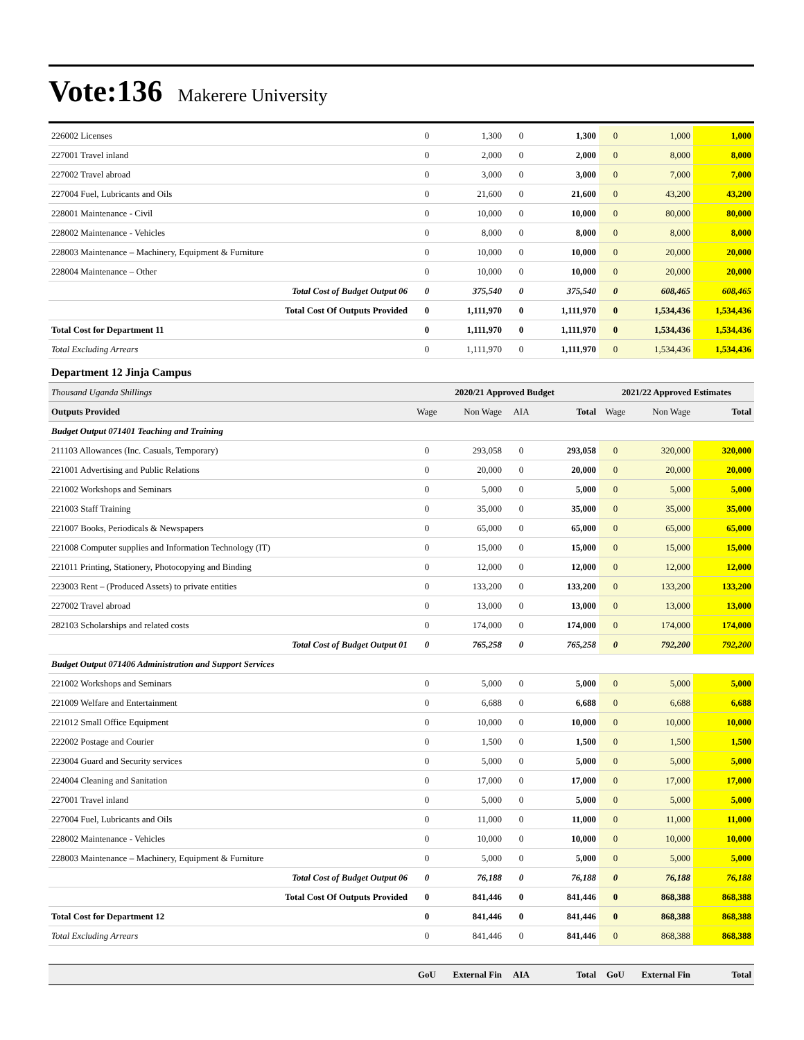Vote:136 Makerere University
| 226002 Licenses | 0 | 1,300 | 0 | 1,300 | 0 | 1,000 | 1,000 |
| 227001 Travel inland | 0 | 2,000 | 0 | 2,000 | 0 | 8,000 | 8,000 |
| 227002 Travel abroad | 0 | 3,000 | 0 | 3,000 | 0 | 7,000 | 7,000 |
| 227004 Fuel, Lubricants and Oils | 0 | 21,600 | 0 | 21,600 | 0 | 43,200 | 43,200 |
| 228001 Maintenance - Civil | 0 | 10,000 | 0 | 10,000 | 0 | 80,000 | 80,000 |
| 228002 Maintenance - Vehicles | 0 | 8,000 | 0 | 8,000 | 0 | 8,000 | 8,000 |
| 228003 Maintenance – Machinery, Equipment & Furniture | 0 | 10,000 | 0 | 10,000 | 0 | 20,000 | 20,000 |
| 228004 Maintenance – Other | 0 | 10,000 | 0 | 10,000 | 0 | 20,000 | 20,000 |
| Total Cost of Budget Output 06 | 0 | 375,540 | 0 | 375,540 | 0 | 608,465 | 608,465 |
| Total Cost Of Outputs Provided | 0 | 1,111,970 | 0 | 1,111,970 | 0 | 1,534,436 | 1,534,436 |
| Total Cost for Department 11 | 0 | 1,111,970 | 0 | 1,111,970 | 0 | 1,534,436 | 1,534,436 |
| Total Excluding Arrears | 0 | 1,111,970 | 0 | 1,111,970 | 0 | 1,534,436 | 1,534,436 |
| Department 12 Jinja Campus | | | | | | | |
| Thousand Uganda Shillings | 2020/21 Approved Budget | | | | 2021/22 Approved Estimates | | |
| Outputs Provided | Wage | Non Wage | AIA | Total | Wage | Non Wage | Total |
| Budget Output 071401 Teaching and Training | | | | | | | |
| 211103 Allowances (Inc. Casuals, Temporary) | 0 | 293,058 | 0 | 293,058 | 0 | 320,000 | 320,000 |
| 221001 Advertising and Public Relations | 0 | 20,000 | 0 | 20,000 | 0 | 20,000 | 20,000 |
| 221002 Workshops and Seminars | 0 | 5,000 | 0 | 5,000 | 0 | 5,000 | 5,000 |
| 221003 Staff Training | 0 | 35,000 | 0 | 35,000 | 0 | 35,000 | 35,000 |
| 221007 Books, Periodicals & Newspapers | 0 | 65,000 | 0 | 65,000 | 0 | 65,000 | 65,000 |
| 221008 Computer supplies and Information Technology (IT) | 0 | 15,000 | 0 | 15,000 | 0 | 15,000 | 15,000 |
| 221011 Printing, Stationery, Photocopying and Binding | 0 | 12,000 | 0 | 12,000 | 0 | 12,000 | 12,000 |
| 223003 Rent – (Produced Assets) to private entities | 0 | 133,200 | 0 | 133,200 | 0 | 133,200 | 133,200 |
| 227002 Travel abroad | 0 | 13,000 | 0 | 13,000 | 0 | 13,000 | 13,000 |
| 282103 Scholarships and related costs | 0 | 174,000 | 0 | 174,000 | 0 | 174,000 | 174,000 |
| Total Cost of Budget Output 01 | 0 | 765,258 | 0 | 765,258 | 0 | 792,200 | 792,200 |
| Budget Output 071406 Administration and Support Services | | | | | | | |
| 221002 Workshops and Seminars | 0 | 5,000 | 0 | 5,000 | 0 | 5,000 | 5,000 |
| 221009 Welfare and Entertainment | 0 | 6,688 | 0 | 6,688 | 0 | 6,688 | 6,688 |
| 221012 Small Office Equipment | 0 | 10,000 | 0 | 10,000 | 0 | 10,000 | 10,000 |
| 222002 Postage and Courier | 0 | 1,500 | 0 | 1,500 | 0 | 1,500 | 1,500 |
| 223004 Guard and Security services | 0 | 5,000 | 0 | 5,000 | 0 | 5,000 | 5,000 |
| 224004 Cleaning and Sanitation | 0 | 17,000 | 0 | 17,000 | 0 | 17,000 | 17,000 |
| 227001 Travel inland | 0 | 5,000 | 0 | 5,000 | 0 | 5,000 | 5,000 |
| 227004 Fuel, Lubricants and Oils | 0 | 11,000 | 0 | 11,000 | 0 | 11,000 | 11,000 |
| 228002 Maintenance - Vehicles | 0 | 10,000 | 0 | 10,000 | 0 | 10,000 | 10,000 |
| 228003 Maintenance – Machinery, Equipment & Furniture | 0 | 5,000 | 0 | 5,000 | 0 | 5,000 | 5,000 |
| Total Cost of Budget Output 06 | 0 | 76,188 | 0 | 76,188 | 0 | 76,188 | 76,188 |
| Total Cost Of Outputs Provided | 0 | 841,446 | 0 | 841,446 | 0 | 868,388 | 868,388 |
| Total Cost for Department 12 | 0 | 841,446 | 0 | 841,446 | 0 | 868,388 | 868,388 |
| Total Excluding Arrears | 0 | 841,446 | 0 | 841,446 | 0 | 868,388 | 868,388 |
| | GoU | External Fin | AIA | Total | GoU | External Fin | Total |